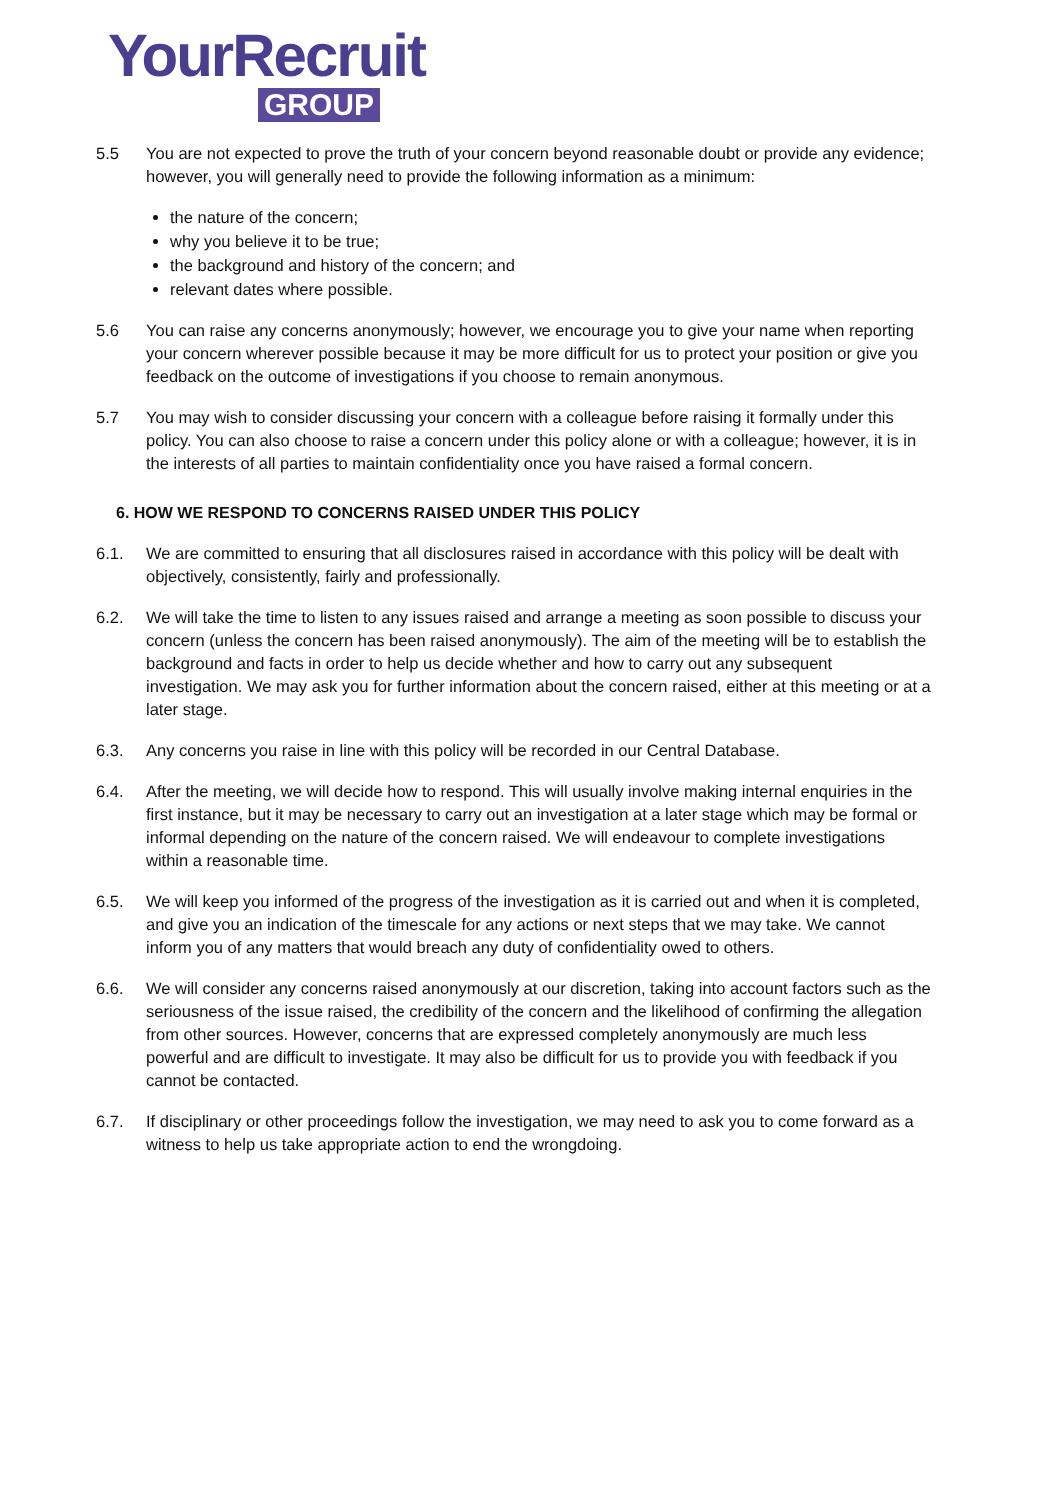YourRecruit
GROUP
5.5 You are not expected to prove the truth of your concern beyond reasonable doubt or provide any evidence; however, you will generally need to provide the following information as a minimum:
the nature of the concern;
why you believe it to be true;
the background and history of the concern; and
relevant dates where possible.
5.6 You can raise any concerns anonymously; however, we encourage you to give your name when reporting your concern wherever possible because it may be more difficult for us to protect your position or give you feedback on the outcome of investigations if you choose to remain anonymous.
5.7 You may wish to consider discussing your concern with a colleague before raising it formally under this policy. You can also choose to raise a concern under this policy alone or with a colleague; however, it is in the interests of all parties to maintain confidentiality once you have raised a formal concern.
6. HOW WE RESPOND TO CONCERNS RAISED UNDER THIS POLICY
6.1. We are committed to ensuring that all disclosures raised in accordance with this policy will be dealt with objectively, consistently, fairly and professionally.
6.2. We will take the time to listen to any issues raised and arrange a meeting as soon possible to discuss your concern (unless the concern has been raised anonymously). The aim of the meeting will be to establish the background and facts in order to help us decide whether and how to carry out any subsequent investigation. We may ask you for further information about the concern raised, either at this meeting or at a later stage.
6.3. Any concerns you raise in line with this policy will be recorded in our Central Database.
6.4. After the meeting, we will decide how to respond. This will usually involve making internal enquiries in the first instance, but it may be necessary to carry out an investigation at a later stage which may be formal or informal depending on the nature of the concern raised. We will endeavour to complete investigations within a reasonable time.
6.5. We will keep you informed of the progress of the investigation as it is carried out and when it is completed, and give you an indication of the timescale for any actions or next steps that we may take. We cannot inform you of any matters that would breach any duty of confidentiality owed to others.
6.6. We will consider any concerns raised anonymously at our discretion, taking into account factors such as the seriousness of the issue raised, the credibility of the concern and the likelihood of confirming the allegation from other sources. However, concerns that are expressed completely anonymously are much less powerful and are difficult to investigate. It may also be difficult for us to provide you with feedback if you cannot be contacted.
6.7. If disciplinary or other proceedings follow the investigation, we may need to ask you to come forward as a witness to help us take appropriate action to end the wrongdoing.